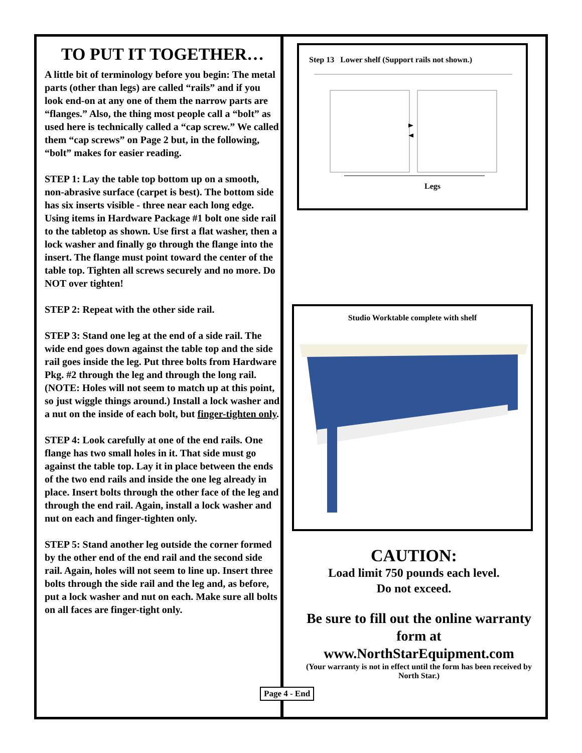TO PUT IT TOGETHER…
A little bit of terminology before you begin: The metal parts (other than legs) are called “rails” and if you look end-on at any one of them the narrow parts are “flanges.” Also, the thing most people call a “bolt” as used here is technically called a “cap screw.” We called them “cap screws” on Page 2 but, in the following, “bolt” makes for easier reading.
STEP 1: Lay the table top bottom up on a smooth, non-abrasive surface (carpet is best). The bottom side has six inserts visible - three near each long edge. Using items in Hardware Package #1 bolt one side rail to the tabletop as shown. Use first a flat washer, then a lock washer and finally go through the flange into the insert. The flange must point toward the center of the table top. Tighten all screws securely and no more. Do NOT over tighten!
STEP 2: Repeat with the other side rail.
STEP 3: Stand one leg at the end of a side rail. The wide end goes down against the table top and the side rail goes inside the leg. Put three bolts from Hardware Pkg. #2 through the leg and through the long rail. (NOTE: Holes will not seem to match up at this point, so just wiggle things around.) Install a lock washer and a nut on the inside of each bolt, but finger-tighten only.
STEP 4: Look carefully at one of the end rails. One flange has two small holes in it. That side must go against the table top. Lay it in place between the ends of the two end rails and inside the one leg already in place. Insert bolts through the other face of the leg and through the end rail. Again, install a lock washer and nut on each and finger-tighten only.
STEP 5: Stand another leg outside the corner formed by the other end of the end rail and the second side rail. Again, holes will not seem to line up. Insert three bolts through the side rail and the leg and, as before, put a lock washer and nut on each. Make sure all bolts on all faces are finger-tight only.
Step 13 Lower shelf (Support rails not shown.)
Legs
Studio Worktable complete with shelf
CAUTION:
Load limit 750 pounds each level.
Do not exceed.
Be sure to fill out the online warranty form at
www.NorthStarEquipment.com
(Your warranty is not in effect until the form has been received by North Star.)
Page 4 - End